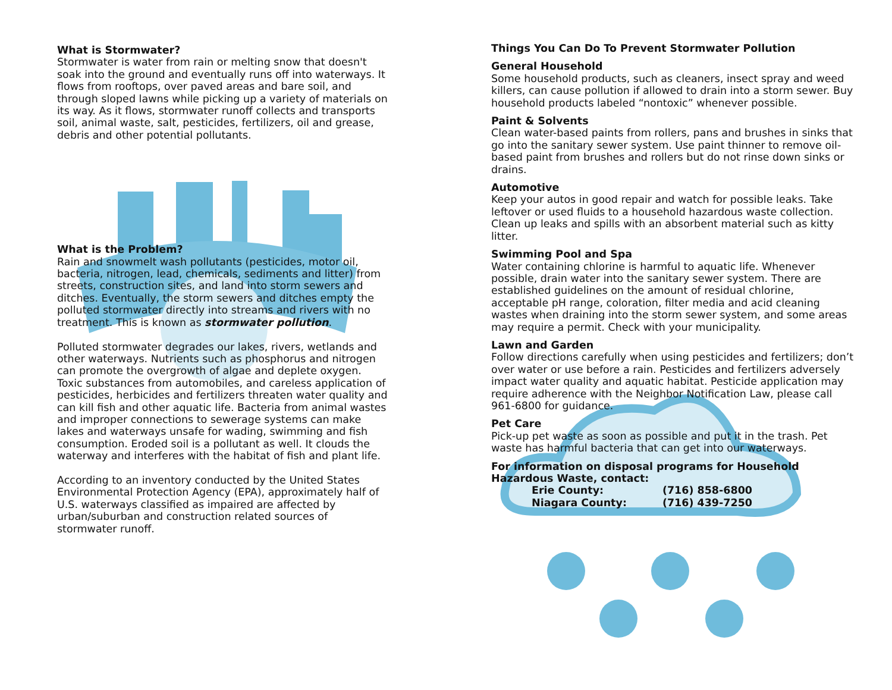What is Stormwater?
Stormwater is water from rain or melting snow that doesn't soak into the ground and eventually runs off into waterways. It flows from rooftops, over paved areas and bare soil, and through sloped lawns while picking up a variety of materials on its way. As it flows, stormwater runoff collects and transports soil, animal waste, salt, pesticides, fertilizers, oil and grease, debris and other potential pollutants.
What is the Problem?
Rain and snowmelt wash pollutants (pesticides, motor oil, bacteria, nitrogen, lead, chemicals, sediments and litter) from streets, construction sites, and land into storm sewers and ditches. Eventually, the storm sewers and ditches empty the polluted stormwater directly into streams and rivers with no treatment. This is known as stormwater pollution.
Polluted stormwater degrades our lakes, rivers, wetlands and other waterways. Nutrients such as phosphorus and nitrogen can promote the overgrowth of algae and deplete oxygen. Toxic substances from automobiles, and careless application of pesticides, herbicides and fertilizers threaten water quality and can kill fish and other aquatic life. Bacteria from animal wastes and improper connections to sewerage systems can make lakes and waterways unsafe for wading, swimming and fish consumption. Eroded soil is a pollutant as well. It clouds the waterway and interferes with the habitat of fish and plant life.
According to an inventory conducted by the United States Environmental Protection Agency (EPA), approximately half of U.S. waterways classified as impaired are affected by urban/suburban and construction related sources of stormwater runoff.
Things You Can Do To Prevent Stormwater Pollution
General Household
Some household products, such as cleaners, insect spray and weed killers, can cause pollution if allowed to drain into a storm sewer. Buy household products labeled “nontoxic” whenever possible.
Paint & Solvents
Clean water-based paints from rollers, pans and brushes in sinks that go into the sanitary sewer system. Use paint thinner to remove oil-based paint from brushes and rollers but do not rinse down sinks or drains.
Automotive
Keep your autos in good repair and watch for possible leaks. Take leftover or used fluids to a household hazardous waste collection. Clean up leaks and spills with an absorbent material such as kitty litter.
Swimming Pool and Spa
Water containing chlorine is harmful to aquatic life. Whenever possible, drain water into the sanitary sewer system. There are established guidelines on the amount of residual chlorine, acceptable pH range, coloration, filter media and acid cleaning wastes when draining into the storm sewer system, and some areas may require a permit. Check with your municipality.
Lawn and Garden
Follow directions carefully when using pesticides and fertilizers; don’t over water or use before a rain. Pesticides and fertilizers adversely impact water quality and aquatic habitat. Pesticide application may require adherence with the Neighbor Notification Law, please call 961-6800 for guidance.
Pet Care
Pick-up pet waste as soon as possible and put it in the trash. Pet waste has harmful bacteria that can get into our waterways.
For information on disposal programs for Household Hazardous Waste, contact:
| Erie County: | (716) 858-6800 |
| Niagara County: | (716) 439-7250 |